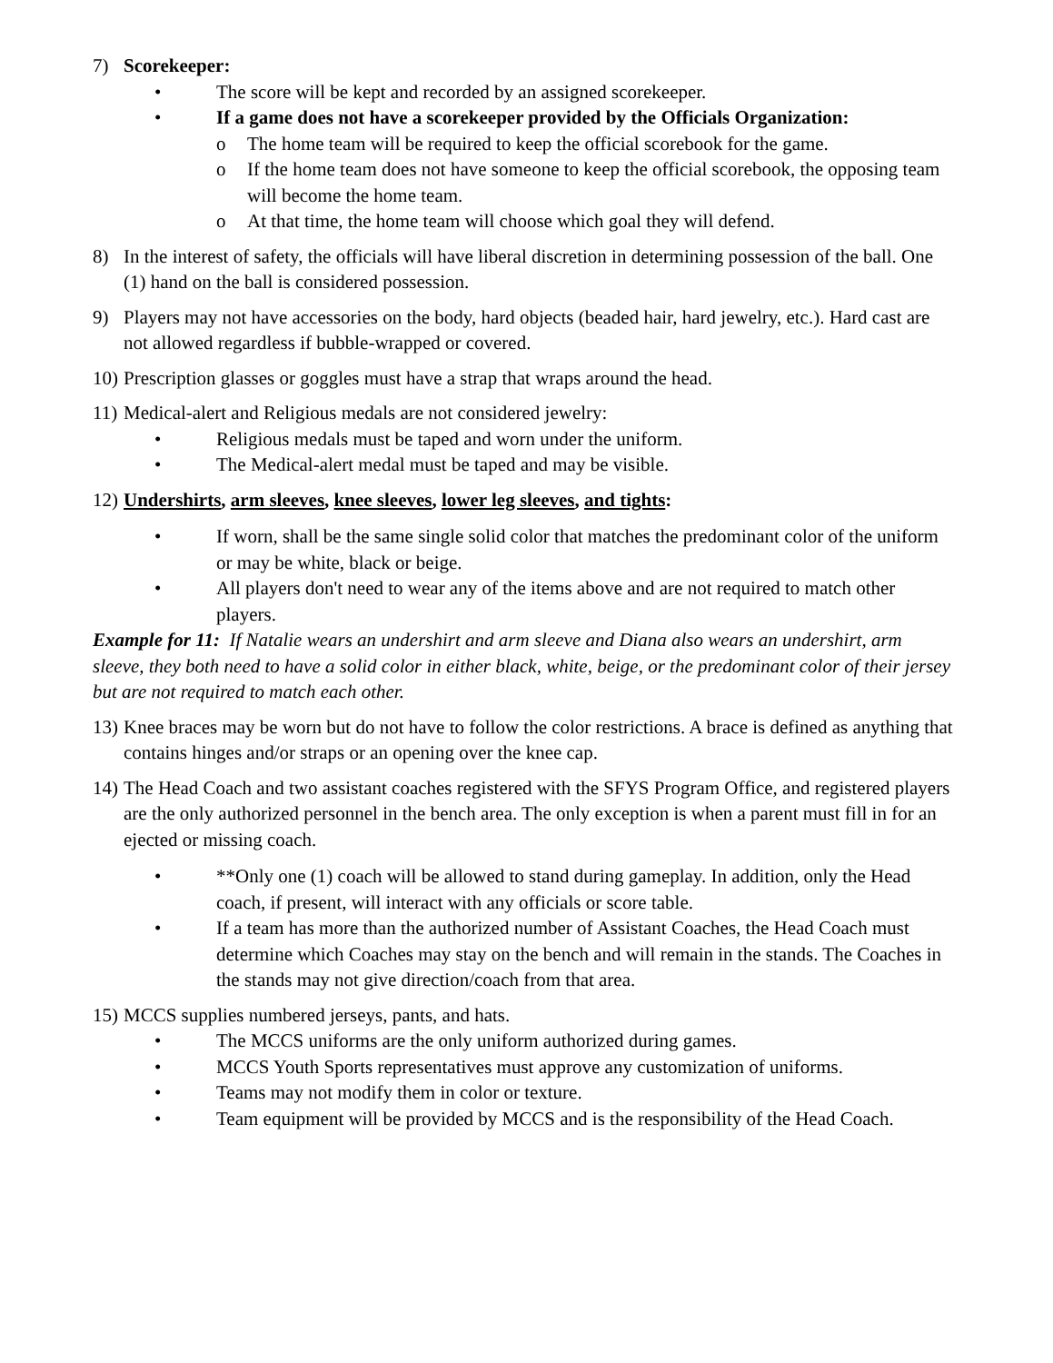7) Scorekeeper:
• The score will be kept and recorded by an assigned scorekeeper.
• If a game does not have a scorekeeper provided by the Officials Organization:
o The home team will be required to keep the official scorebook for the game.
o If the home team does not have someone to keep the official scorebook, the opposing team will become the home team.
o At that time, the home team will choose which goal they will defend.
8) In the interest of safety, the officials will have liberal discretion in determining possession of the ball. One (1) hand on the ball is considered possession.
9) Players may not have accessories on the body, hard objects (beaded hair, hard jewelry, etc.). Hard cast are not allowed regardless if bubble-wrapped or covered.
10)
Prescription glasses or goggles must have a strap that wraps around the head.
11)
Medical-alert and Religious medals are not considered jewelry:
• Religious medals must be taped and worn under the uniform.
• The Medical-alert medal must be taped and may be visible.
12)
Undershirts, arm sleeves, knee sleeves, lower leg sleeves, and tights:
• If worn, shall be the same single solid color that matches the predominant color of the uniform or may be white, black or beige.
• All players don't need to wear any of the items above and are not required to match other players.
Example for 11: If Natalie wears an undershirt and arm sleeve and Diana also wears an undershirt, arm sleeve, they both need to have a solid color in either black, white, beige, or the predominant color of their jersey but are not required to match each other.
13)
Knee braces may be worn but do not have to follow the color restrictions. A brace is defined as anything that contains hinges and/or straps or an opening over the knee cap.
14)
The Head Coach and two assistant coaches registered with the SFYS Program Office, and registered players are the only authorized personnel in the bench area. The only exception is when a parent must fill in for an ejected or missing coach.
• **Only one (1) coach will be allowed to stand during gameplay. In addition, only the Head coach, if present, will interact with any officials or score table.
• If a team has more than the authorized number of Assistant Coaches, the Head Coach must determine which Coaches may stay on the bench and will remain in the stands. The Coaches in the stands may not give direction/coach from that area.
15)
MCCS supplies numbered jerseys, pants, and hats.
• The MCCS uniforms are the only uniform authorized during games.
• MCCS Youth Sports representatives must approve any customization of uniforms.
• Teams may not modify them in color or texture.
• Team equipment will be provided by MCCS and is the responsibility of the Head Coach.